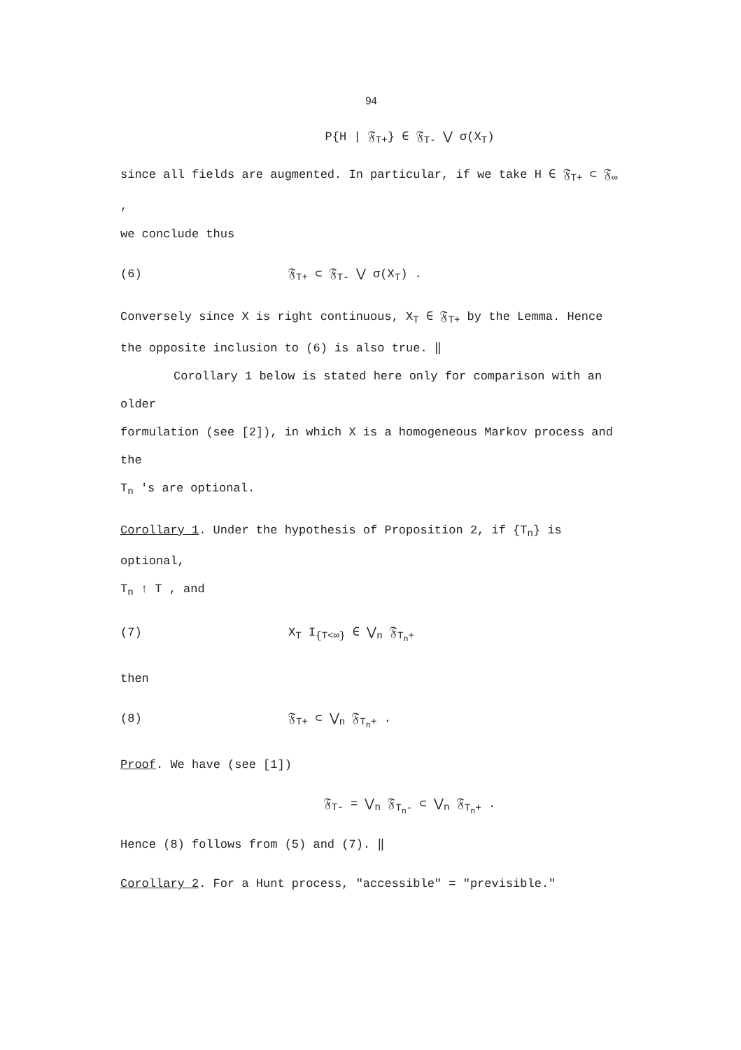94
P{H | 𝔉<sub>T+</sub>} ∈ 𝔉<sub>T-</sub> ⋁ σ(X<sub>T</sub>)
since all fields are augmented. In particular, if we take H ∈ 𝔉<sub>T+</sub> ⊂ 𝔉<sub>∞</sub> ,
we conclude thus
(6) 𝔉<sub>T+</sub> ⊂ 𝔉<sub>T-</sub> ⋁ σ(X<sub>T</sub>) .
Conversely since X is right continuous, X<sub>T</sub> ∈ 𝔉<sub>T+</sub> by the Lemma. Hence
the opposite inclusion to (6) is also true. ‖
Corollary 1 below is stated here only for comparison with an older
formulation (see [2]), in which X is a homogeneous Markov process and the
T<sub>n</sub> 's are optional.
Corollary 1. Under the hypothesis of Proposition 2, if {T<sub>n</sub>} is optional,
T<sub>n</sub> ↑ T , and
(7) X<sub>T</sub> I<sub>{T<∞}</sub> ∈ ⋁<sub>n</sub> 𝔉<sub>T<sub>n</sub>+</sub>
then
(8) 𝔉<sub>T+</sub> ⊂ ⋁<sub>n</sub> 𝔉<sub>T<sub>n</sub>+</sub> .
Proof. We have (see [1])
𝔉<sub>T-</sub> = ⋁<sub>n</sub> 𝔉<sub>T<sub>n</sub>-</sub> ⊂ ⋁<sub>n</sub> 𝔉<sub>T<sub>n</sub>+</sub> .
Hence (8) follows from (5) and (7). ‖
Corollary 2. For a Hunt process, "accessible" = "previsible."